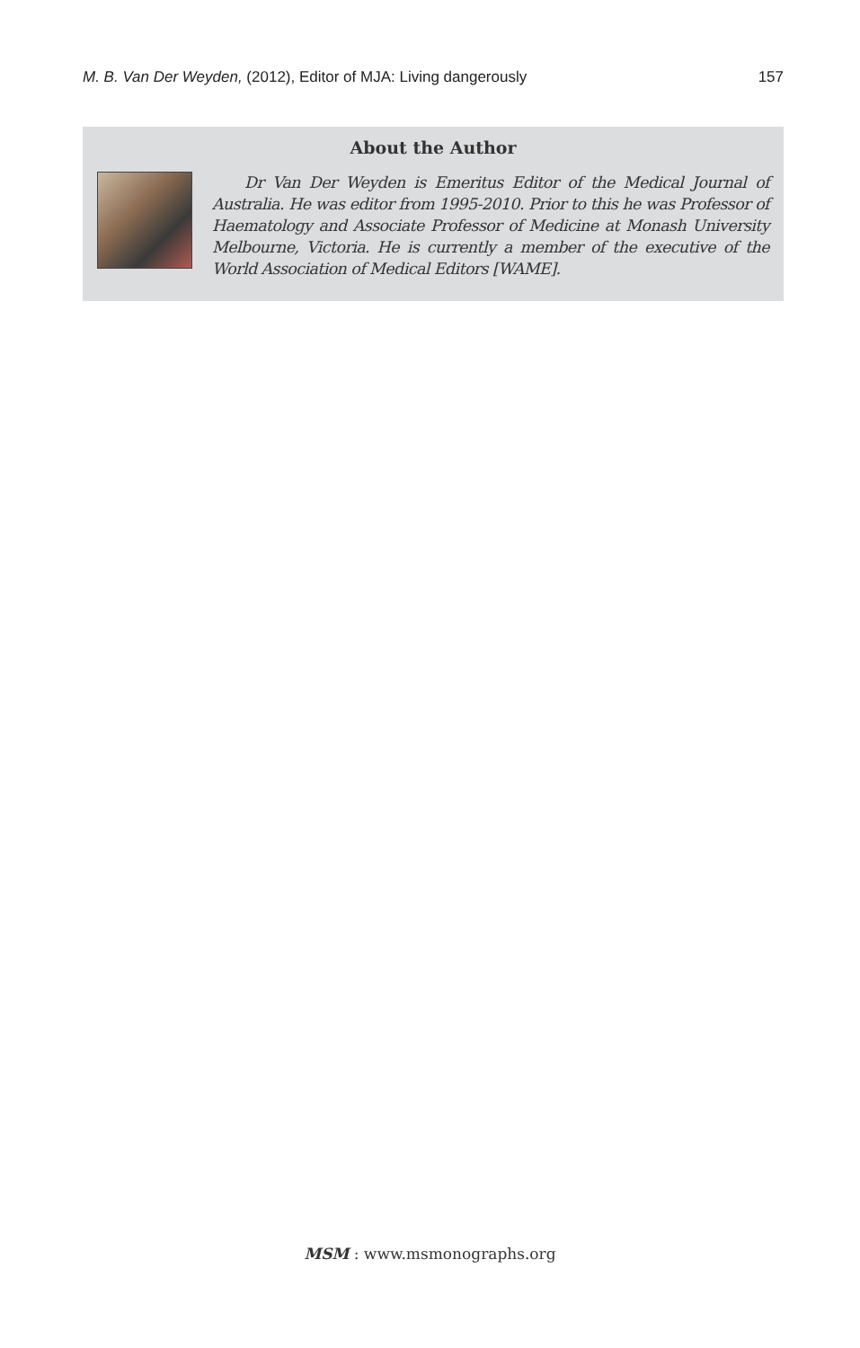M. B. Van Der Weyden, (2012), Editor of MJA: Living dangerously 157
About the Author
Dr Van Der Weyden is Emeritus Editor of the Medical Journal of Australia. He was editor from 1995-2010. Prior to this he was Professor of Haematology and Associate Professor of Medicine at Monash University Melbourne, Victoria. He is currently a member of the executive of the World Association of Medical Editors [WAME].
MSM : www.msmonographs.org